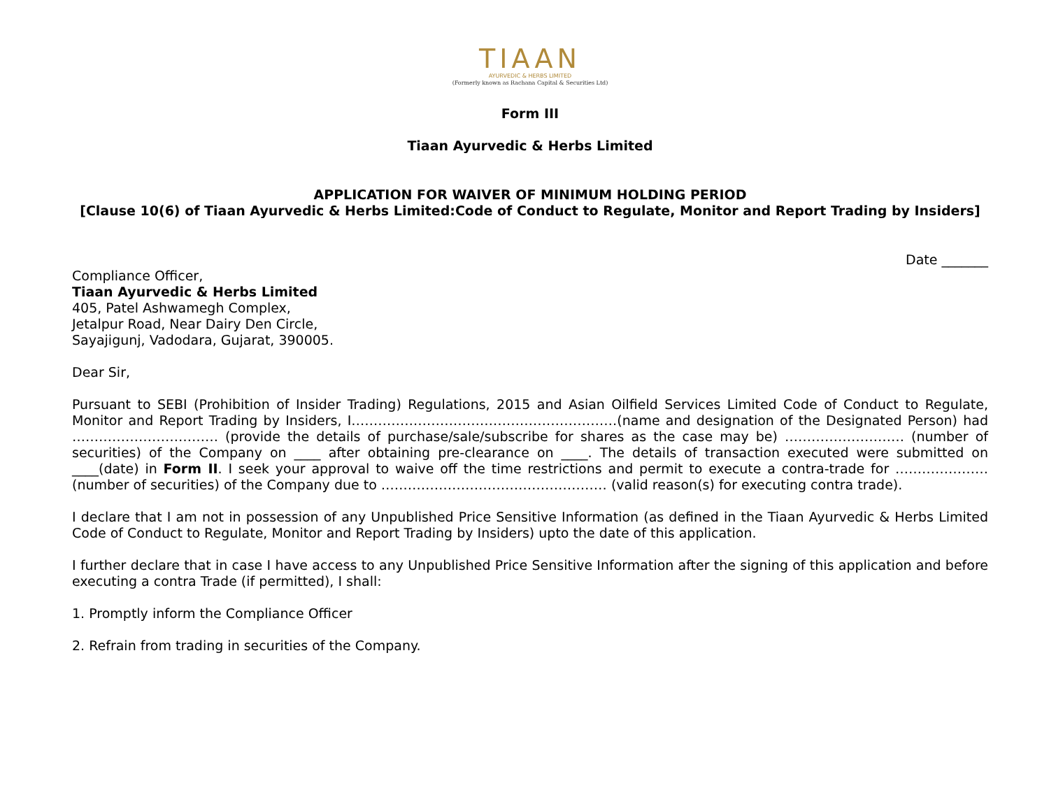TIAAN
AYURVEDIC & HERBS LIMITED
(Formerly known as Rachana Capital & Securities Ltd)
Form III
Tiaan Ayurvedic & Herbs Limited
APPLICATION FOR WAIVER OF MINIMUM HOLDING PERIOD
[Clause 10(6) of Tiaan Ayurvedic & Herbs Limited:Code of Conduct to Regulate, Monitor and Report Trading by Insiders]
Date _______
Compliance Officer,
Tiaan Ayurvedic & Herbs Limited
405, Patel Ashwamegh Complex,
Jetalpur Road, Near Dairy Den Circle,
Sayajigunj, Vadodara, Gujarat, 390005.
Dear Sir,
Pursuant to SEBI (Prohibition of Insider Trading) Regulations, 2015 and Asian Oilfield Services Limited Code of Conduct to Regulate, Monitor and Report Trading by Insiders, I……………………………………………………(name and designation of the Designated Person) had …………………………… (provide the details of purchase/sale/subscribe for shares as the case may be) ……………………… (number of securities) of the Company on ____ after obtaining pre-clearance on ____. The details of transaction executed were submitted on ____(date) in Form II. I seek your approval to waive off the time restrictions and permit to execute a contra-trade for …………………(number of securities) of the Company due to …………………………………………… (valid reason(s) for executing contra trade).
I declare that I am not in possession of any Unpublished Price Sensitive Information (as defined in the Tiaan Ayurvedic & Herbs Limited Code of Conduct to Regulate, Monitor and Report Trading by Insiders) upto the date of this application.
I further declare that in case I have access to any Unpublished Price Sensitive Information after the signing of this application and before executing a contra Trade (if permitted), I shall:
1. Promptly inform the Compliance Officer
2. Refrain from trading in securities of the Company.